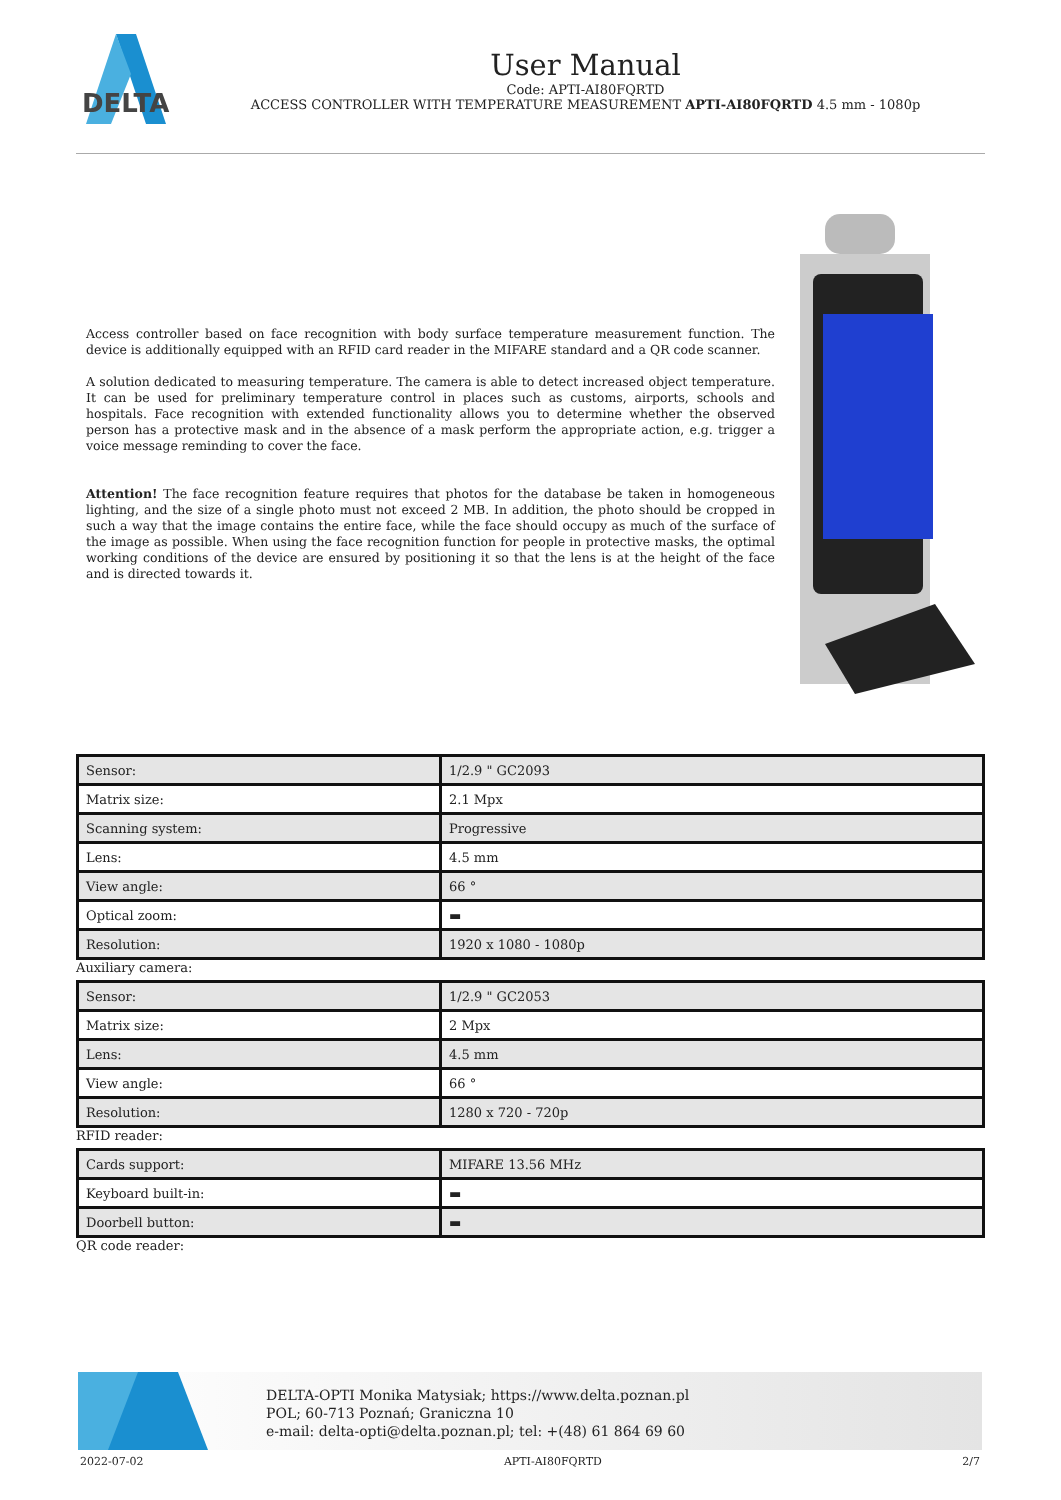DELTA
User Manual
Code: APTI-AI80FQRTD
ACCESS CONTROLLER WITH TEMPERATURE MEASUREMENT APTI-AI80FQRTD 4.5 mm - 1080p
Access controller based on face recognition with body surface temperature measurement function. The device is additionally equipped with an RFID card reader in the MIFARE standard and a QR code scanner.
A solution dedicated to measuring temperature. The camera is able to detect increased object temperature. It can be used for preliminary temperature control in places such as customs, airports, schools and hospitals. Face recognition with extended functionality allows you to determine whether the observed person has a protective mask and in the absence of a mask perform the appropriate action, e.g. trigger a voice message reminding to cover the face.
Attention! The face recognition feature requires that photos for the database be taken in homogeneous lighting, and the size of a single photo must not exceed 2 MB. In addition, the photo should be cropped in such a way that the image contains the entire face, while the face should occupy as much of the surface of the image as possible. When using the face recognition function for people in protective masks, the optimal working conditions of the device are ensured by positioning it so that the lens is at the height of the face and is directed towards it.
| Sensor: | 1/2.9 " GC2093 |
| Matrix size: | 2.1 Mpx |
| Scanning system: | Progressive |
| Lens: | 4.5 mm |
| View angle: | 66 ° |
| Optical zoom: | ▬ |
| Resolution: | 1920 x 1080 - 1080p |
Auxiliary camera:
| Sensor: | 1/2.9 " GC2053 |
| Matrix size: | 2 Mpx |
| Lens: | 4.5 mm |
| View angle: | 66 ° |
| Resolution: | 1280 x 720 - 720p |
RFID reader:
| Cards support: | MIFARE 13.56 MHz |
| Keyboard built-in: | ▬ |
| Doorbell button: | ▬ |
QR code reader:
DELTA-OPTI Monika Matysiak; https://www.delta.poznan.pl
POL; 60-713 Poznań; Graniczna 10
e-mail: delta-opti@delta.poznan.pl; tel: +(48) 61 864 69 60
2022-07-02 APTI-AI80FQRTD 2/7